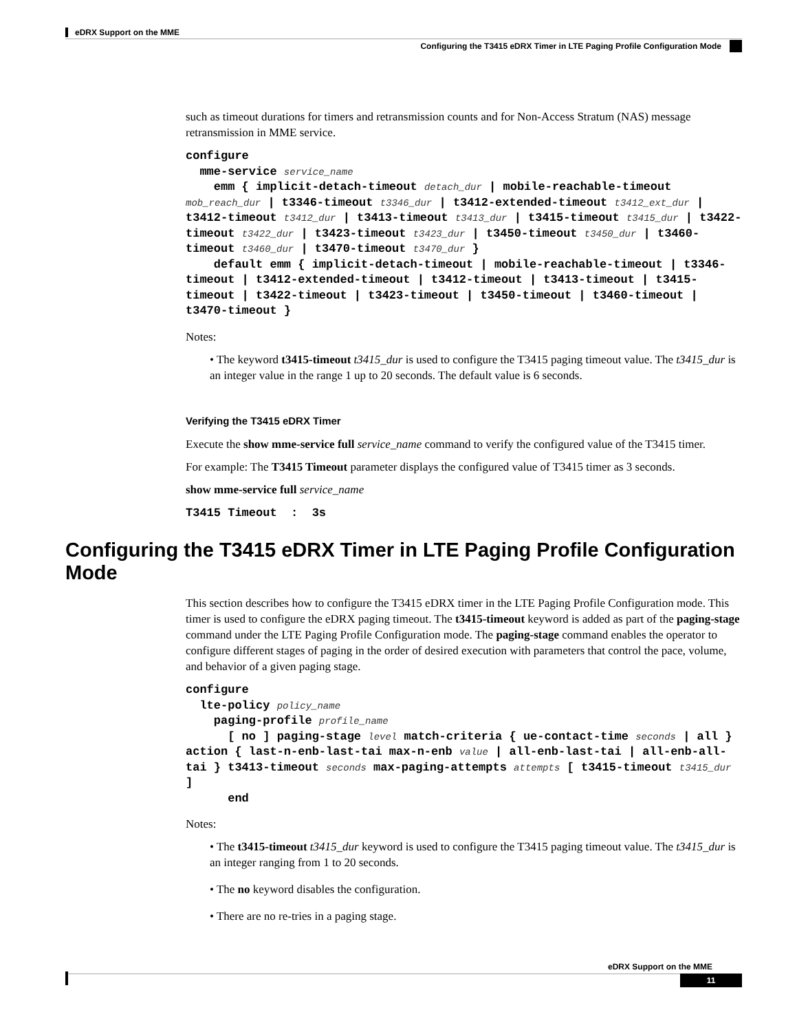eDRX Support on the MME
Configuring the T3415 eDRX Timer in LTE Paging Profile Configuration Mode
such as timeout durations for timers and retransmission counts and for Non-Access Stratum (NAS) message retransmission in MME service.
configure
mme-service service_name
emm { implicit-detach-timeout detach_dur | mobile-reachable-timeout mob_reach_dur | t3346-timeout t3346_dur | t3412-extended-timeout t3412_ext_dur | t3412-timeout t3412_dur | t3413-timeout t3413_dur | t3415-timeout t3415_dur | t3422-timeout t3422_dur | t3423-timeout t3423_dur | t3450-timeout t3450_dur | t3460-timeout t3460_dur | t3470-timeout t3470_dur }
default emm { implicit-detach-timeout | mobile-reachable-timeout | t3346-timeout | t3412-extended-timeout | t3412-timeout | t3413-timeout | t3415-timeout | t3422-timeout | t3423-timeout | t3450-timeout | t3460-timeout | t3470-timeout }
Notes:
• The keyword t3415-timeout t3415_dur is used to configure the T3415 paging timeout value. The t3415_dur is an integer value in the range 1 up to 20 seconds. The default value is 6 seconds.
Verifying the T3415 eDRX Timer
Execute the show mme-service full service_name command to verify the configured value of the T3415 timer.
For example: The T3415 Timeout parameter displays the configured value of T3415 timer as 3 seconds.
show mme-service full service_name
T3415 Timeout : 3s
Configuring the T3415 eDRX Timer in LTE Paging Profile Configuration Mode
This section describes how to configure the T3415 eDRX timer in the LTE Paging Profile Configuration mode. This timer is used to configure the eDRX paging timeout. The t3415-timeout keyword is added as part of the paging-stage command under the LTE Paging Profile Configuration mode. The paging-stage command enables the operator to configure different stages of paging in the order of desired execution with parameters that control the pace, volume, and behavior of a given paging stage.
configure
lte-policy policy_name
paging-profile profile_name
[ no ] paging-stage level match-criteria { ue-contact-time seconds | all } action { last-n-enb-last-tai max-n-enb value | all-enb-last-tai | all-enb-all-tai } t3413-timeout seconds max-paging-attempts attempts [ t3415-timeout t3415_dur ]
end
Notes:
• The t3415-timeout t3415_dur keyword is used to configure the T3415 paging timeout value. The t3415_dur is an integer ranging from 1 to 20 seconds.
• The no keyword disables the configuration.
• There are no re-tries in a paging stage.
eDRX Support on the MME
11